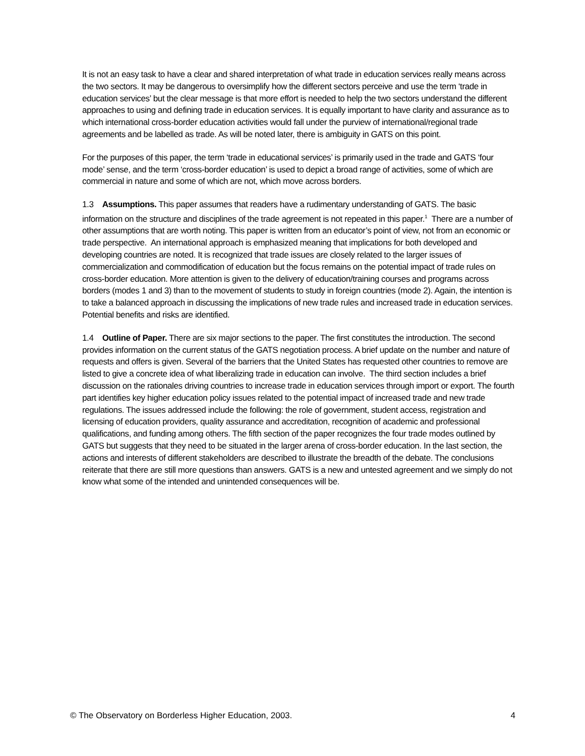It is not an easy task to have a clear and shared interpretation of what trade in education services really means across the two sectors. It may be dangerous to oversimplify how the different sectors perceive and use the term ‘trade in education services’ but the clear message is that more effort is needed to help the two sectors understand the different approaches to using and defining trade in education services. It is equally important to have clarity and assurance as to which international cross-border education activities would fall under the purview of international/regional trade agreements and be labelled as trade. As will be noted later, there is ambiguity in GATS on this point.
For the purposes of this paper, the term ‘trade in educational services’ is primarily used in the trade and GATS ‘four mode’ sense, and the term ‘cross-border education’ is used to depict a broad range of activities, some of which are commercial in nature and some of which are not, which move across borders.
1.3 Assumptions. This paper assumes that readers have a rudimentary understanding of GATS. The basic information on the structure and disciplines of the trade agreement is not repeated in this paper.<sup>1</sup> There are a number of other assumptions that are worth noting. This paper is written from an educator’s point of view, not from an economic or trade perspective. An international approach is emphasized meaning that implications for both developed and developing countries are noted. It is recognized that trade issues are closely related to the larger issues of commercialization and commodification of education but the focus remains on the potential impact of trade rules on cross-border education. More attention is given to the delivery of education/training courses and programs across borders (modes 1 and 3) than to the movement of students to study in foreign countries (mode 2). Again, the intention is to take a balanced approach in discussing the implications of new trade rules and increased trade in education services. Potential benefits and risks are identified.
1.4 Outline of Paper. There are six major sections to the paper. The first constitutes the introduction. The second provides information on the current status of the GATS negotiation process. A brief update on the number and nature of requests and offers is given. Several of the barriers that the United States has requested other countries to remove are listed to give a concrete idea of what liberalizing trade in education can involve. The third section includes a brief discussion on the rationales driving countries to increase trade in education services through import or export. The fourth part identifies key higher education policy issues related to the potential impact of increased trade and new trade regulations. The issues addressed include the following: the role of government, student access, registration and licensing of education providers, quality assurance and accreditation, recognition of academic and professional qualifications, and funding among others. The fifth section of the paper recognizes the four trade modes outlined by GATS but suggests that they need to be situated in the larger arena of cross-border education. In the last section, the actions and interests of different stakeholders are described to illustrate the breadth of the debate. The conclusions reiterate that there are still more questions than answers. GATS is a new and untested agreement and we simply do not know what some of the intended and unintended consequences will be.
© The Observatory on Borderless Higher Education, 2003. 4